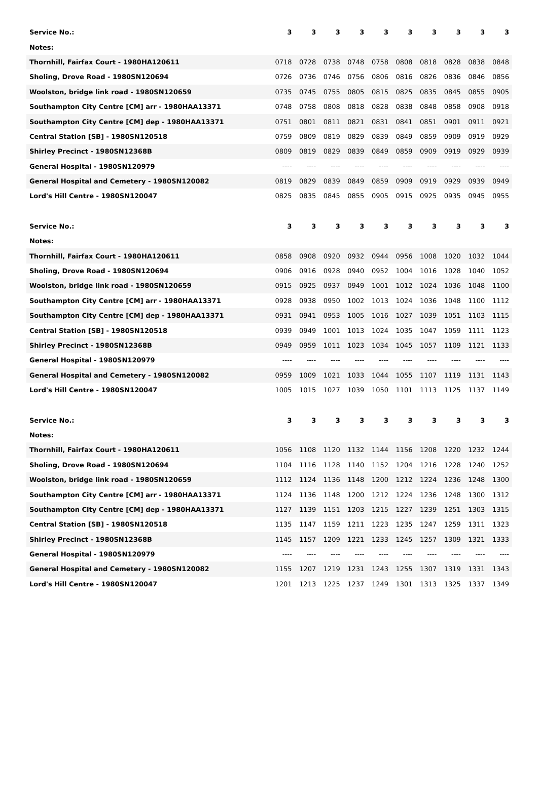| Service No.: | 3 | 3 | 3 | 3 | 3 | 3 | 3 | 3 | 3 | 3 |
| --- | --- | --- | --- | --- | --- | --- | --- | --- | --- | --- |
| Notes: | | | | | | | | | | |
| Thornhill, Fairfax Court - 1980HA120611 | 0718 | 0728 | 0738 | 0748 | 0758 | 0808 | 0818 | 0828 | 0838 | 0848 |
| Sholing, Drove Road - 1980SN120694 | 0726 | 0736 | 0746 | 0756 | 0806 | 0816 | 0826 | 0836 | 0846 | 0856 |
| Woolston, bridge link road - 1980SN120659 | 0735 | 0745 | 0755 | 0805 | 0815 | 0825 | 0835 | 0845 | 0855 | 0905 |
| Southampton City Centre [CM] arr - 1980HAA13371 | 0748 | 0758 | 0808 | 0818 | 0828 | 0838 | 0848 | 0858 | 0908 | 0918 |
| Southampton City Centre [CM] dep - 1980HAA13371 | 0751 | 0801 | 0811 | 0821 | 0831 | 0841 | 0851 | 0901 | 0911 | 0921 |
| Central Station [SB] - 1980SN120518 | 0759 | 0809 | 0819 | 0829 | 0839 | 0849 | 0859 | 0909 | 0919 | 0929 |
| Shirley Precinct - 1980SN12368B | 0809 | 0819 | 0829 | 0839 | 0849 | 0859 | 0909 | 0919 | 0929 | 0939 |
| General Hospital - 1980SN120979 | ---- | ---- | ---- | ---- | ---- | ---- | ---- | ---- | ---- | ---- |
| General Hospital and Cemetery - 1980SN120082 | 0819 | 0829 | 0839 | 0849 | 0859 | 0909 | 0919 | 0929 | 0939 | 0949 |
| Lord's Hill Centre - 1980SN120047 | 0825 | 0835 | 0845 | 0855 | 0905 | 0915 | 0925 | 0935 | 0945 | 0955 |
| Service No.: | 3 | 3 | 3 | 3 | 3 | 3 | 3 | 3 | 3 | 3 |
| --- | --- | --- | --- | --- | --- | --- | --- | --- | --- | --- |
| Notes: | | | | | | | | | | |
| Thornhill, Fairfax Court - 1980HA120611 | 0858 | 0908 | 0920 | 0932 | 0944 | 0956 | 1008 | 1020 | 1032 | 1044 |
| Sholing, Drove Road - 1980SN120694 | 0906 | 0916 | 0928 | 0940 | 0952 | 1004 | 1016 | 1028 | 1040 | 1052 |
| Woolston, bridge link road - 1980SN120659 | 0915 | 0925 | 0937 | 0949 | 1001 | 1012 | 1024 | 1036 | 1048 | 1100 |
| Southampton City Centre [CM] arr - 1980HAA13371 | 0928 | 0938 | 0950 | 1002 | 1013 | 1024 | 1036 | 1048 | 1100 | 1112 |
| Southampton City Centre [CM] dep - 1980HAA13371 | 0931 | 0941 | 0953 | 1005 | 1016 | 1027 | 1039 | 1051 | 1103 | 1115 |
| Central Station [SB] - 1980SN120518 | 0939 | 0949 | 1001 | 1013 | 1024 | 1035 | 1047 | 1059 | 1111 | 1123 |
| Shirley Precinct - 1980SN12368B | 0949 | 0959 | 1011 | 1023 | 1034 | 1045 | 1057 | 1109 | 1121 | 1133 |
| General Hospital - 1980SN120979 | ---- | ---- | ---- | ---- | ---- | ---- | ---- | ---- | ---- | ---- |
| General Hospital and Cemetery - 1980SN120082 | 0959 | 1009 | 1021 | 1033 | 1044 | 1055 | 1107 | 1119 | 1131 | 1143 |
| Lord's Hill Centre - 1980SN120047 | 1005 | 1015 | 1027 | 1039 | 1050 | 1101 | 1113 | 1125 | 1137 | 1149 |
| Service No.: | 3 | 3 | 3 | 3 | 3 | 3 | 3 | 3 | 3 | 3 |
| --- | --- | --- | --- | --- | --- | --- | --- | --- | --- | --- |
| Notes: | | | | | | | | | | |
| Thornhill, Fairfax Court - 1980HA120611 | 1056 | 1108 | 1120 | 1132 | 1144 | 1156 | 1208 | 1220 | 1232 | 1244 |
| Sholing, Drove Road - 1980SN120694 | 1104 | 1116 | 1128 | 1140 | 1152 | 1204 | 1216 | 1228 | 1240 | 1252 |
| Woolston, bridge link road - 1980SN120659 | 1112 | 1124 | 1136 | 1148 | 1200 | 1212 | 1224 | 1236 | 1248 | 1300 |
| Southampton City Centre [CM] arr - 1980HAA13371 | 1124 | 1136 | 1148 | 1200 | 1212 | 1224 | 1236 | 1248 | 1300 | 1312 |
| Southampton City Centre [CM] dep - 1980HAA13371 | 1127 | 1139 | 1151 | 1203 | 1215 | 1227 | 1239 | 1251 | 1303 | 1315 |
| Central Station [SB] - 1980SN120518 | 1135 | 1147 | 1159 | 1211 | 1223 | 1235 | 1247 | 1259 | 1311 | 1323 |
| Shirley Precinct - 1980SN12368B | 1145 | 1157 | 1209 | 1221 | 1233 | 1245 | 1257 | 1309 | 1321 | 1333 |
| General Hospital - 1980SN120979 | ---- | ---- | ---- | ---- | ---- | ---- | ---- | ---- | ---- | ---- |
| General Hospital and Cemetery - 1980SN120082 | 1155 | 1207 | 1219 | 1231 | 1243 | 1255 | 1307 | 1319 | 1331 | 1343 |
| Lord's Hill Centre - 1980SN120047 | 1201 | 1213 | 1225 | 1237 | 1249 | 1301 | 1313 | 1325 | 1337 | 1349 |